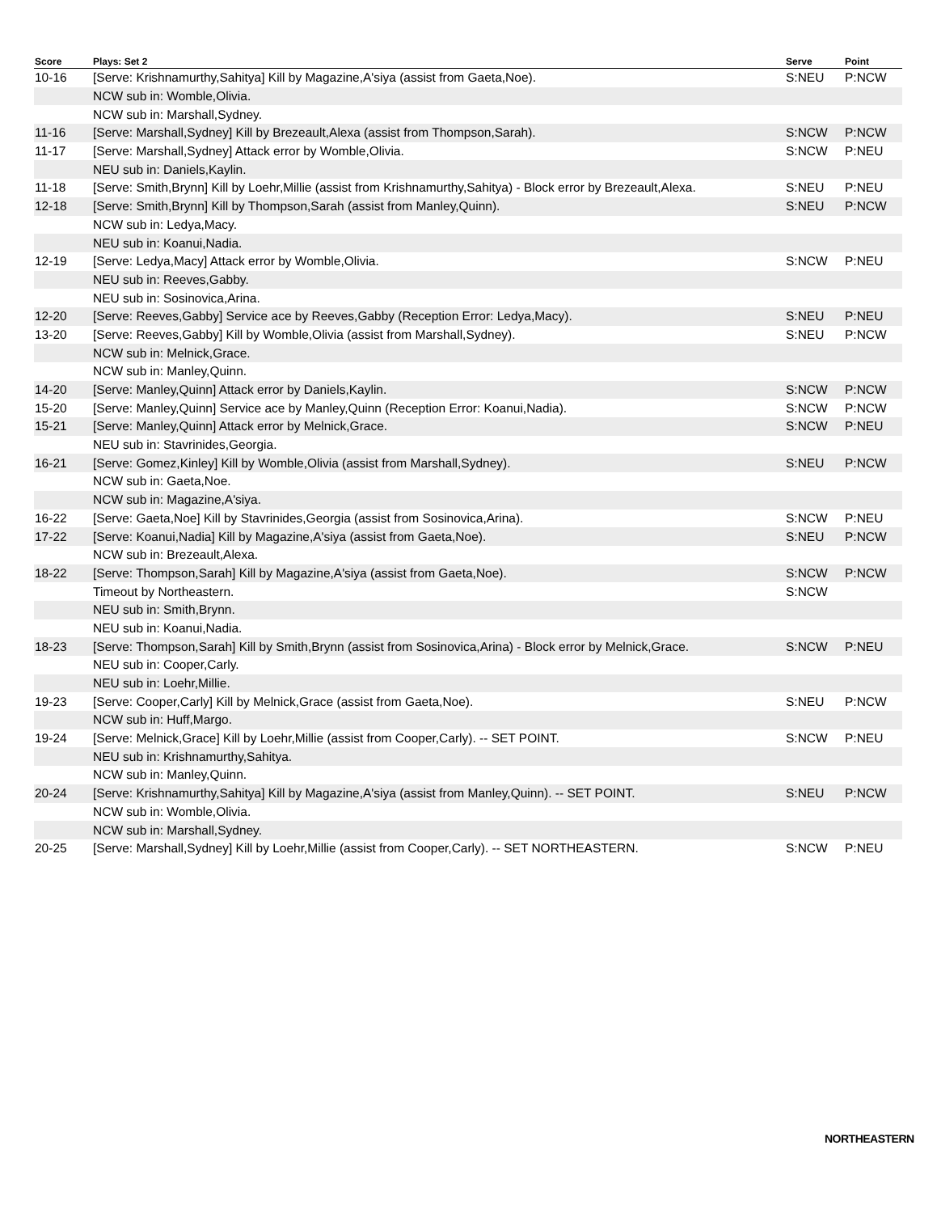| Score | Plays: Set 2 | Serve | Point |
| --- | --- | --- | --- |
| 10-16 | [Serve: Krishnamurthy,Sahitya] Kill by Magazine,A'siya (assist from Gaeta,Noe). | S:NEU | P:NCW |
| | NCW sub in: Womble,Olivia. | | |
| | NCW sub in: Marshall,Sydney. | | |
| 11-16 | [Serve: Marshall,Sydney] Kill by Brezeault,Alexa (assist from Thompson,Sarah). | S:NCW | P:NCW |
| 11-17 | [Serve: Marshall,Sydney] Attack error by Womble,Olivia. | S:NCW | P:NEU |
| | NEU sub in: Daniels,Kaylin. | | |
| 11-18 | [Serve: Smith,Brynn] Kill by Loehr,Millie (assist from Krishnamurthy,Sahitya) - Block error by Brezeault,Alexa. | S:NEU | P:NEU |
| 12-18 | [Serve: Smith,Brynn] Kill by Thompson,Sarah (assist from Manley,Quinn). | S:NEU | P:NCW |
| | NCW sub in: Ledya,Macy. | | |
| | NEU sub in: Koanui,Nadia. | | |
| 12-19 | [Serve: Ledya,Macy] Attack error by Womble,Olivia. | S:NCW | P:NEU |
| | NEU sub in: Reeves,Gabby. | | |
| | NEU sub in: Sosinovica,Arina. | | |
| 12-20 | [Serve: Reeves,Gabby] Service ace by Reeves,Gabby (Reception Error: Ledya,Macy). | S:NEU | P:NEU |
| 13-20 | [Serve: Reeves,Gabby] Kill by Womble,Olivia (assist from Marshall,Sydney). | S:NEU | P:NCW |
| | NCW sub in: Melnick,Grace. | | |
| | NCW sub in: Manley,Quinn. | | |
| 14-20 | [Serve: Manley,Quinn] Attack error by Daniels,Kaylin. | S:NCW | P:NCW |
| 15-20 | [Serve: Manley,Quinn] Service ace by Manley,Quinn (Reception Error: Koanui,Nadia). | S:NCW | P:NCW |
| 15-21 | [Serve: Manley,Quinn] Attack error by Melnick,Grace. | S:NCW | P:NEU |
| | NEU sub in: Stavrinides,Georgia. | | |
| 16-21 | [Serve: Gomez,Kinley] Kill by Womble,Olivia (assist from Marshall,Sydney). | S:NEU | P:NCW |
| | NCW sub in: Gaeta,Noe. | | |
| | NCW sub in: Magazine,A'siya. | | |
| 16-22 | [Serve: Gaeta,Noe] Kill by Stavrinides,Georgia (assist from Sosinovica,Arina). | S:NCW | P:NEU |
| 17-22 | [Serve: Koanui,Nadia] Kill by Magazine,A'siya (assist from Gaeta,Noe). | S:NEU | P:NCW |
| | NCW sub in: Brezeault,Alexa. | | |
| 18-22 | [Serve: Thompson,Sarah] Kill by Magazine,A'siya (assist from Gaeta,Noe). | S:NCW | P:NCW |
| | Timeout by Northeastern. | S:NCW | |
| | NEU sub in: Smith,Brynn. | | |
| | NEU sub in: Koanui,Nadia. | | |
| 18-23 | [Serve: Thompson,Sarah] Kill by Smith,Brynn (assist from Sosinovica,Arina) - Block error by Melnick,Grace. | S:NCW | P:NEU |
| | NEU sub in: Cooper,Carly. | | |
| | NEU sub in: Loehr,Millie. | | |
| 19-23 | [Serve: Cooper,Carly] Kill by Melnick,Grace (assist from Gaeta,Noe). | S:NEU | P:NCW |
| | NCW sub in: Huff,Margo. | | |
| 19-24 | [Serve: Melnick,Grace] Kill by Loehr,Millie (assist from Cooper,Carly). -- SET POINT. | S:NCW | P:NEU |
| | NEU sub in: Krishnamurthy,Sahitya. | | |
| | NCW sub in: Manley,Quinn. | | |
| 20-24 | [Serve: Krishnamurthy,Sahitya] Kill by Magazine,A'siya (assist from Manley,Quinn). -- SET POINT. | S:NEU | P:NCW |
| | NCW sub in: Womble,Olivia. | | |
| | NCW sub in: Marshall,Sydney. | | |
| 20-25 | [Serve: Marshall,Sydney] Kill by Loehr,Millie (assist from Cooper,Carly). -- SET NORTHEASTERN. | S:NCW | P:NEU |
NORTHEASTERN